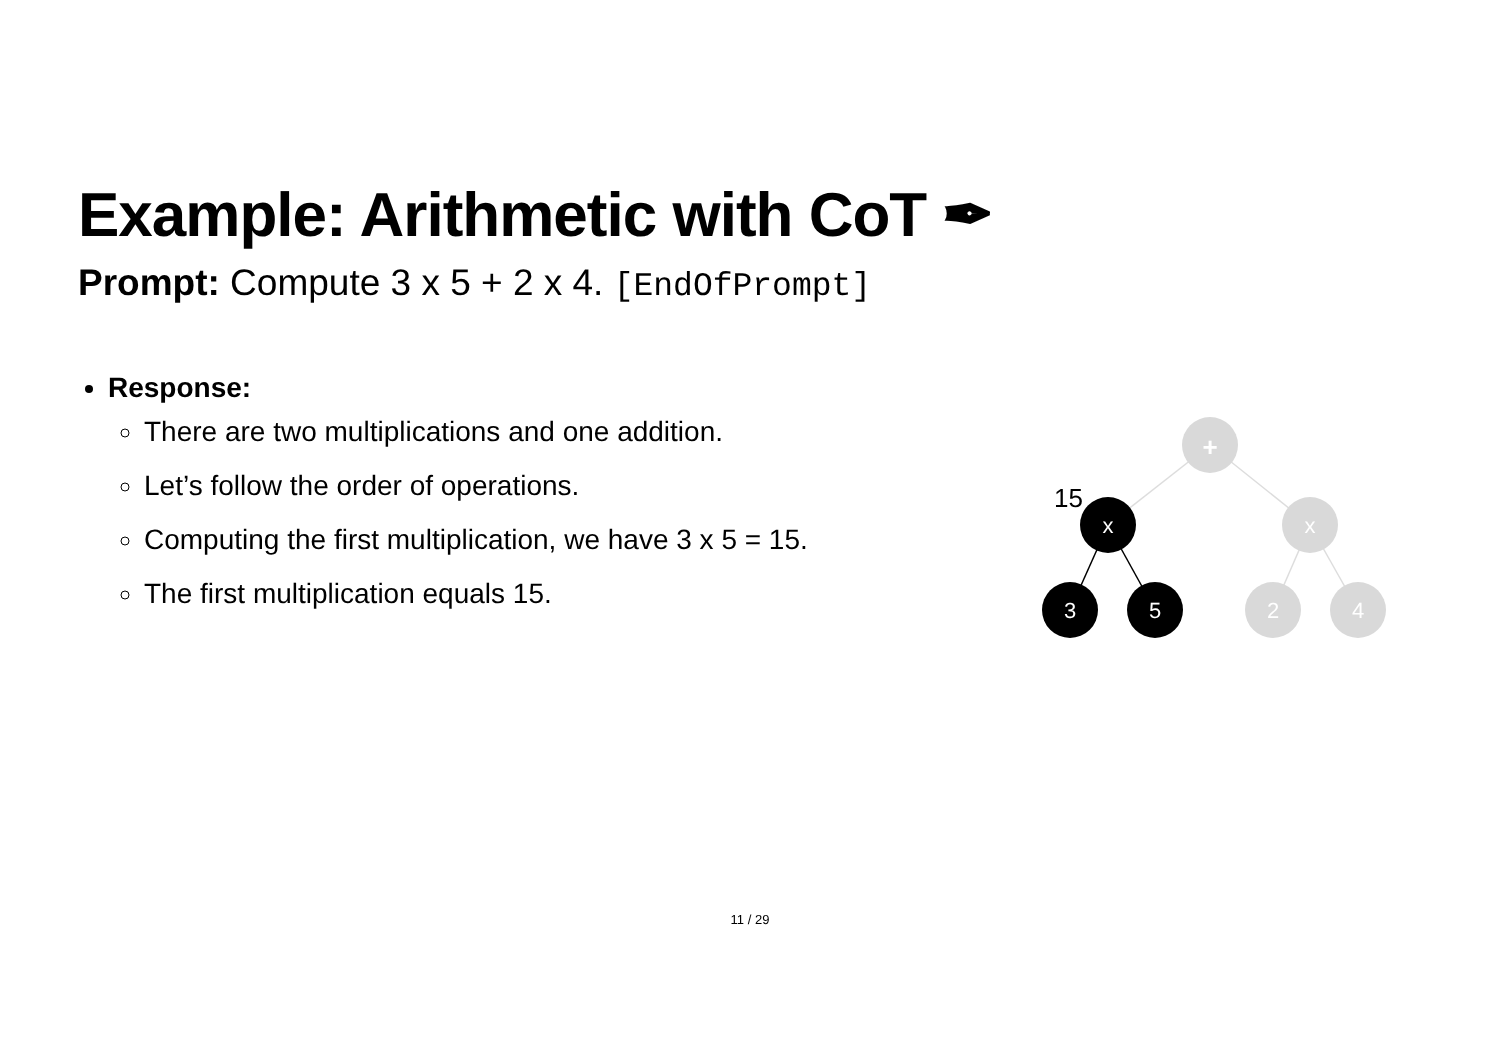Example: Arithmetic with CoT ✒
Prompt: Compute 3 x 5 + 2 x 4. [EndOfPrompt]
Response:
There are two multiplications and one addition.
Let’s follow the order of operations.
Computing the first multiplication, we have 3 x 5 = 15.
The first multiplication equals 15.
+
x
x
3
5
2
4
15
11 / 29